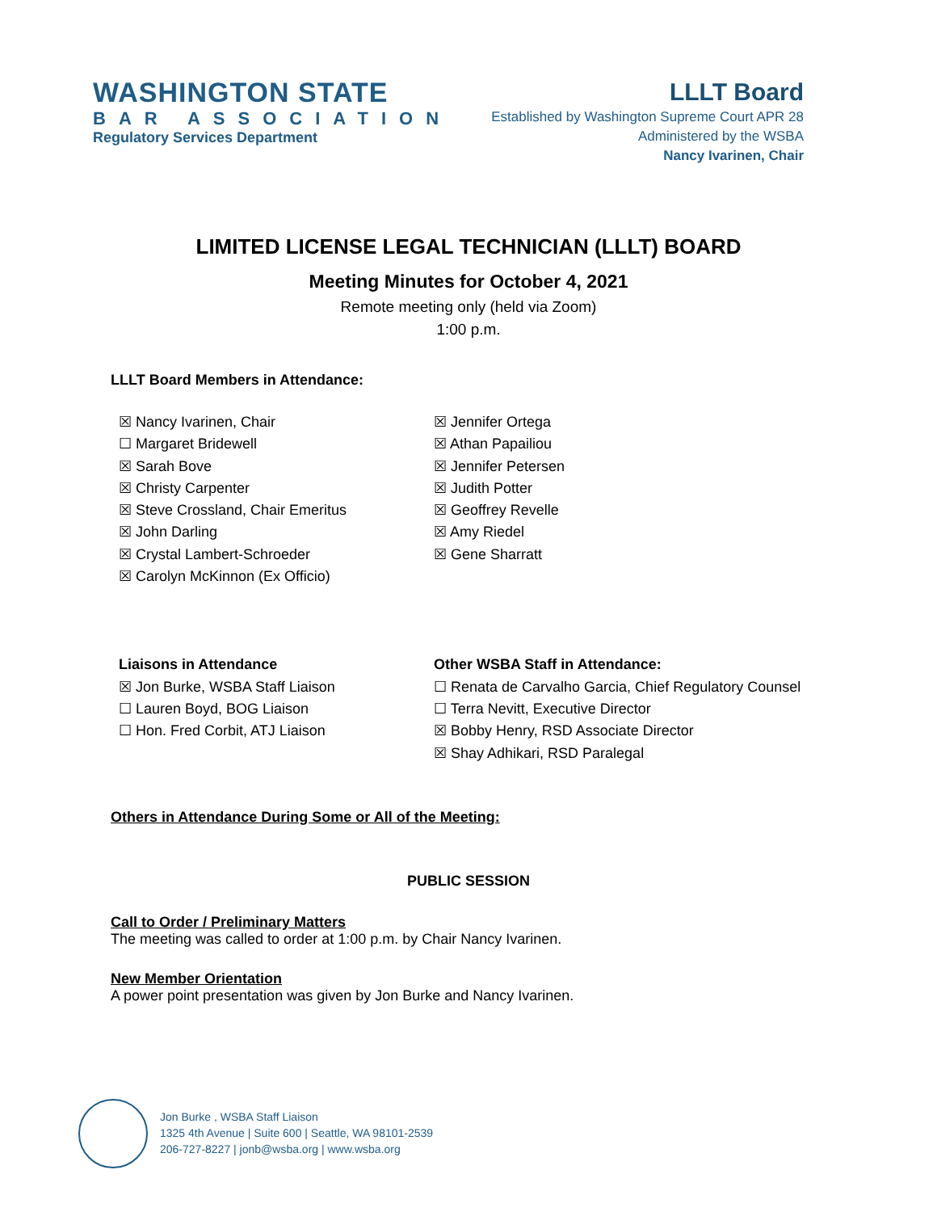WASHINGTON STATE
BAR ASSOCIATION
Regulatory Services Department
LLLT Board
Established by Washington Supreme Court APR 28
Administered by the WSBA
Nancy Ivarinen, Chair
LIMITED LICENSE LEGAL TECHNICIAN (LLLT) BOARD
Meeting Minutes for October 4, 2021
Remote meeting only (held via Zoom)
1:00 p.m.
LLLT Board Members in Attendance:
☒ Nancy Ivarinen, Chair
☐ Margaret Bridewell
☒ Sarah Bove
☒ Christy Carpenter
☒ Steve Crossland, Chair Emeritus
☒ John Darling
☒ Crystal Lambert-Schroeder
☒ Carolyn McKinnon (Ex Officio)
☒ Jennifer Ortega
☒ Athan Papailiou
☒ Jennifer Petersen
☒ Judith Potter
☒ Geoffrey Revelle
☒ Amy Riedel
☒ Gene Sharratt
Liaisons in Attendance
☒ Jon Burke, WSBA Staff Liaison
☐ Lauren Boyd, BOG Liaison
☐ Hon. Fred Corbit, ATJ Liaison
Other WSBA Staff in Attendance:
☐ Renata de Carvalho Garcia, Chief Regulatory Counsel
☐ Terra Nevitt, Executive Director
☒ Bobby Henry, RSD Associate Director
☒ Shay Adhikari, RSD Paralegal
Others in Attendance During Some or All of the Meeting:
PUBLIC SESSION
Call to Order / Preliminary Matters
The meeting was called to order at 1:00 p.m. by Chair Nancy Ivarinen.
New Member Orientation
A power point presentation was given by Jon Burke and Nancy Ivarinen.
Jon Burke , WSBA Staff Liaison
1325 4th Avenue | Suite 600 | Seattle, WA 98101-2539
206-727-8227 | jonb@wsba.org | www.wsba.org